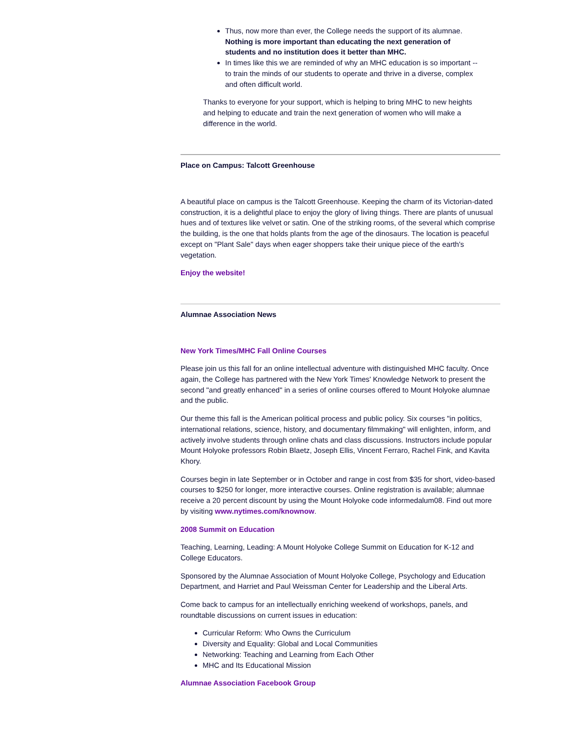Thus, now more than ever, the College needs the support of its alumnae. Nothing is more important than educating the next generation of students and no institution does it better than MHC.
In times like this we are reminded of why an MHC education is so important -- to train the minds of our students to operate and thrive in a diverse, complex and often difficult world.
Thanks to everyone for your support, which is helping to bring MHC to new heights and helping to educate and train the next generation of women who will make a difference in the world.
Place on Campus: Talcott Greenhouse
A beautiful place on campus is the Talcott Greenhouse. Keeping the charm of its Victorian-dated construction, it is a delightful place to enjoy the glory of living things. There are plants of unusual hues and of textures like velvet or satin. One of the striking rooms, of the several which comprise the building, is the one that holds plants from the age of the dinosaurs. The location is peaceful except on "Plant Sale" days when eager shoppers take their unique piece of the earth's vegetation.
Enjoy the website!
Alumnae Association News
New York Times/MHC Fall Online Courses
Please join us this fall for an online intellectual adventure with distinguished MHC faculty. Once again, the College has partnered with the New York Times' Knowledge Network to present the second "and greatly enhanced" in a series of online courses offered to Mount Holyoke alumnae and the public.
Our theme this fall is the American political process and public policy. Six courses "in politics, international relations, science, history, and documentary filmmaking" will enlighten, inform, and actively involve students through online chats and class discussions. Instructors include popular Mount Holyoke professors Robin Blaetz, Joseph Ellis, Vincent Ferraro, Rachel Fink, and Kavita Khory.
Courses begin in late September or in October and range in cost from $35 for short, video-based courses to $250 for longer, more interactive courses. Online registration is available; alumnae receive a 20 percent discount by using the Mount Holyoke code informedalum08. Find out more by visiting www.nytimes.com/knownow.
2008 Summit on Education
Teaching, Learning, Leading: A Mount Holyoke College Summit on Education for K-12 and College Educators.
Sponsored by the Alumnae Association of Mount Holyoke College, Psychology and Education Department, and Harriet and Paul Weissman Center for Leadership and the Liberal Arts.
Come back to campus for an intellectually enriching weekend of workshops, panels, and roundtable discussions on current issues in education:
Curricular Reform: Who Owns the Curriculum
Diversity and Equality: Global and Local Communities
Networking: Teaching and Learning from Each Other
MHC and Its Educational Mission
Alumnae Association Facebook Group